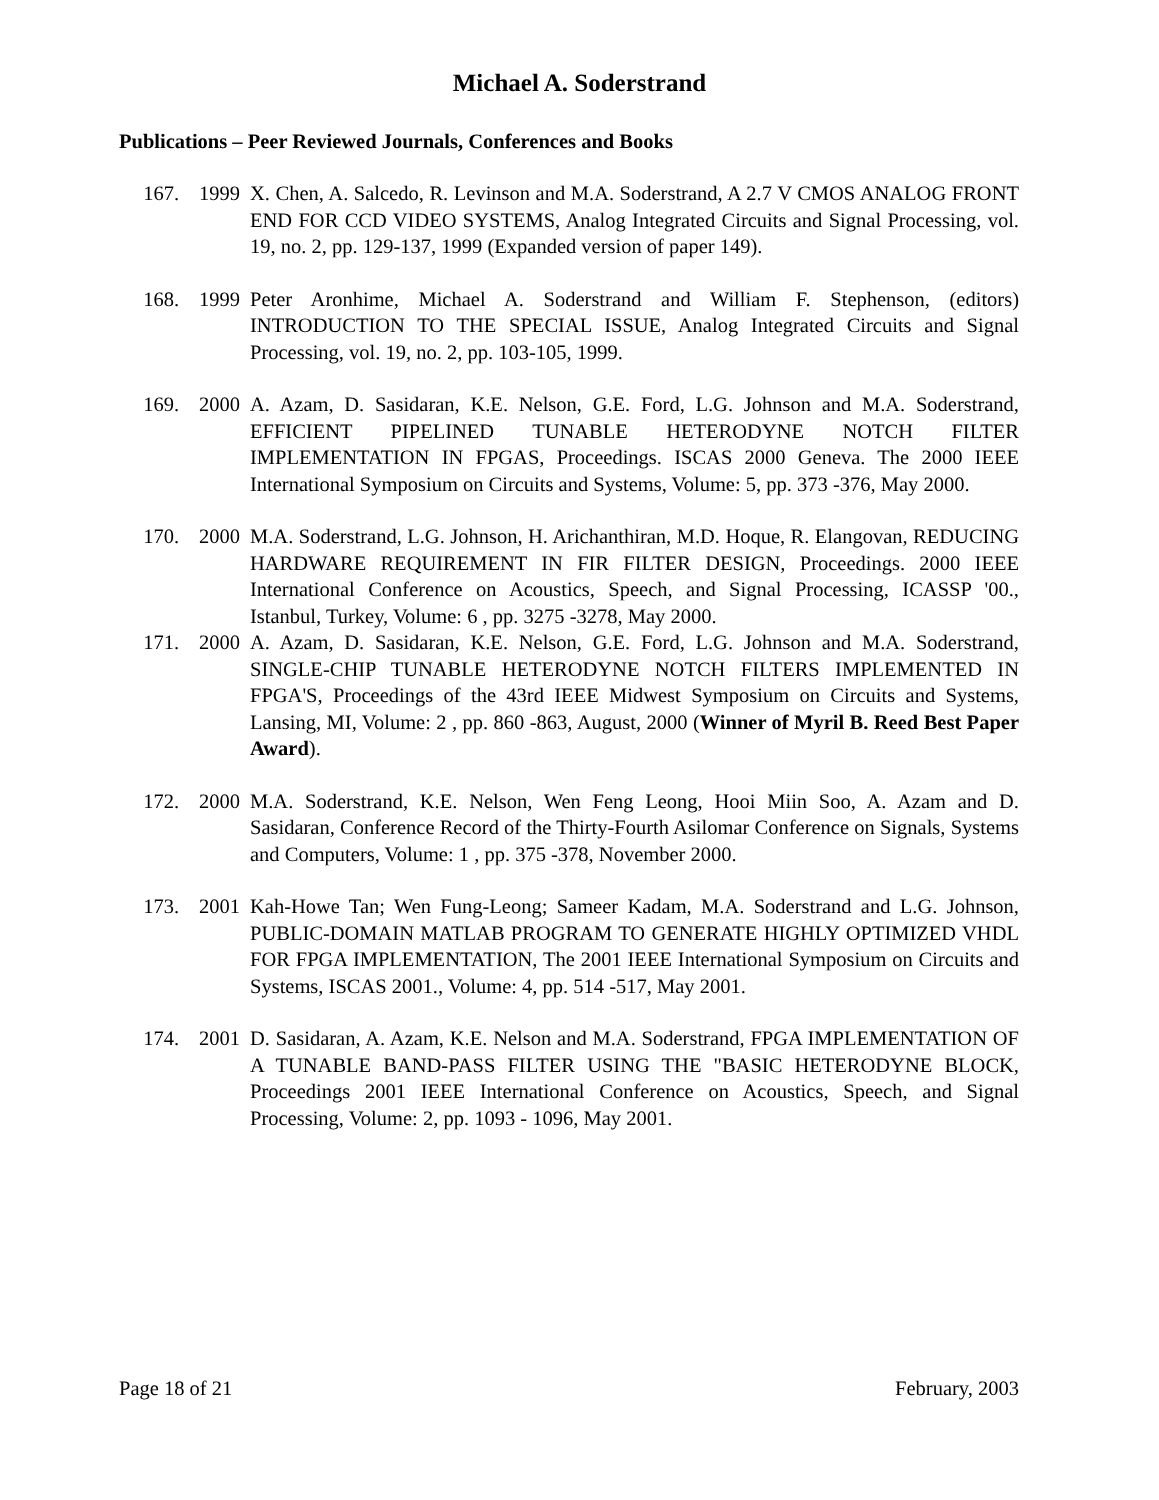Michael A. Soderstrand
Publications – Peer Reviewed Journals, Conferences and Books
167. 1999 X. Chen, A. Salcedo, R. Levinson and M.A. Soderstrand, A 2.7 V CMOS ANALOG FRONT END FOR CCD VIDEO SYSTEMS, Analog Integrated Circuits and Signal Processing, vol. 19, no. 2, pp. 129-137, 1999 (Expanded version of paper 149).
168. 1999 Peter Aronhime, Michael A. Soderstrand and William F. Stephenson, (editors) INTRODUCTION TO THE SPECIAL ISSUE, Analog Integrated Circuits and Signal Processing, vol. 19, no. 2, pp. 103-105, 1999.
169. 2000 A. Azam, D. Sasidaran, K.E. Nelson, G.E. Ford, L.G. Johnson and M.A. Soderstrand, EFFICIENT PIPELINED TUNABLE HETERODYNE NOTCH FILTER IMPLEMENTATION IN FPGAS, Proceedings. ISCAS 2000 Geneva. The 2000 IEEE International Symposium on Circuits and Systems, Volume: 5, pp. 373 -376, May 2000.
170. 2000 M.A. Soderstrand, L.G. Johnson, H. Arichanthiran, M.D. Hoque, R. Elangovan, REDUCING HARDWARE REQUIREMENT IN FIR FILTER DESIGN, Proceedings. 2000 IEEE International Conference on Acoustics, Speech, and Signal Processing, ICASSP '00., Istanbul, Turkey, Volume: 6 , pp. 3275 -3278, May 2000.
171. 2000 A. Azam, D. Sasidaran, K.E. Nelson, G.E. Ford, L.G. Johnson and M.A. Soderstrand, SINGLE-CHIP TUNABLE HETERODYNE NOTCH FILTERS IMPLEMENTED IN FPGA'S, Proceedings of the 43rd IEEE Midwest Symposium on Circuits and Systems, Lansing, MI, Volume: 2 , pp. 860 -863, August, 2000 (Winner of Myril B. Reed Best Paper Award).
172. 2000 M.A. Soderstrand, K.E. Nelson, Wen Feng Leong, Hooi Miin Soo, A. Azam and D. Sasidaran, Conference Record of the Thirty-Fourth Asilomar Conference on Signals, Systems and Computers, Volume: 1 , pp. 375 -378, November 2000.
173. 2001 Kah-Howe Tan; Wen Fung-Leong; Sameer Kadam, M.A. Soderstrand and L.G. Johnson, PUBLIC-DOMAIN MATLAB PROGRAM TO GENERATE HIGHLY OPTIMIZED VHDL FOR FPGA IMPLEMENTATION, The 2001 IEEE International Symposium on Circuits and Systems, ISCAS 2001., Volume: 4, pp. 514 -517, May 2001.
174. 2001 D. Sasidaran, A. Azam, K.E. Nelson and M.A. Soderstrand, FPGA IMPLEMENTATION OF A TUNABLE BAND-PASS FILTER USING THE "BASIC HETERODYNE BLOCK, Proceedings 2001 IEEE International Conference on Acoustics, Speech, and Signal Processing, Volume: 2, pp. 1093 - 1096, May 2001.
Page 18 of 21 February, 2003